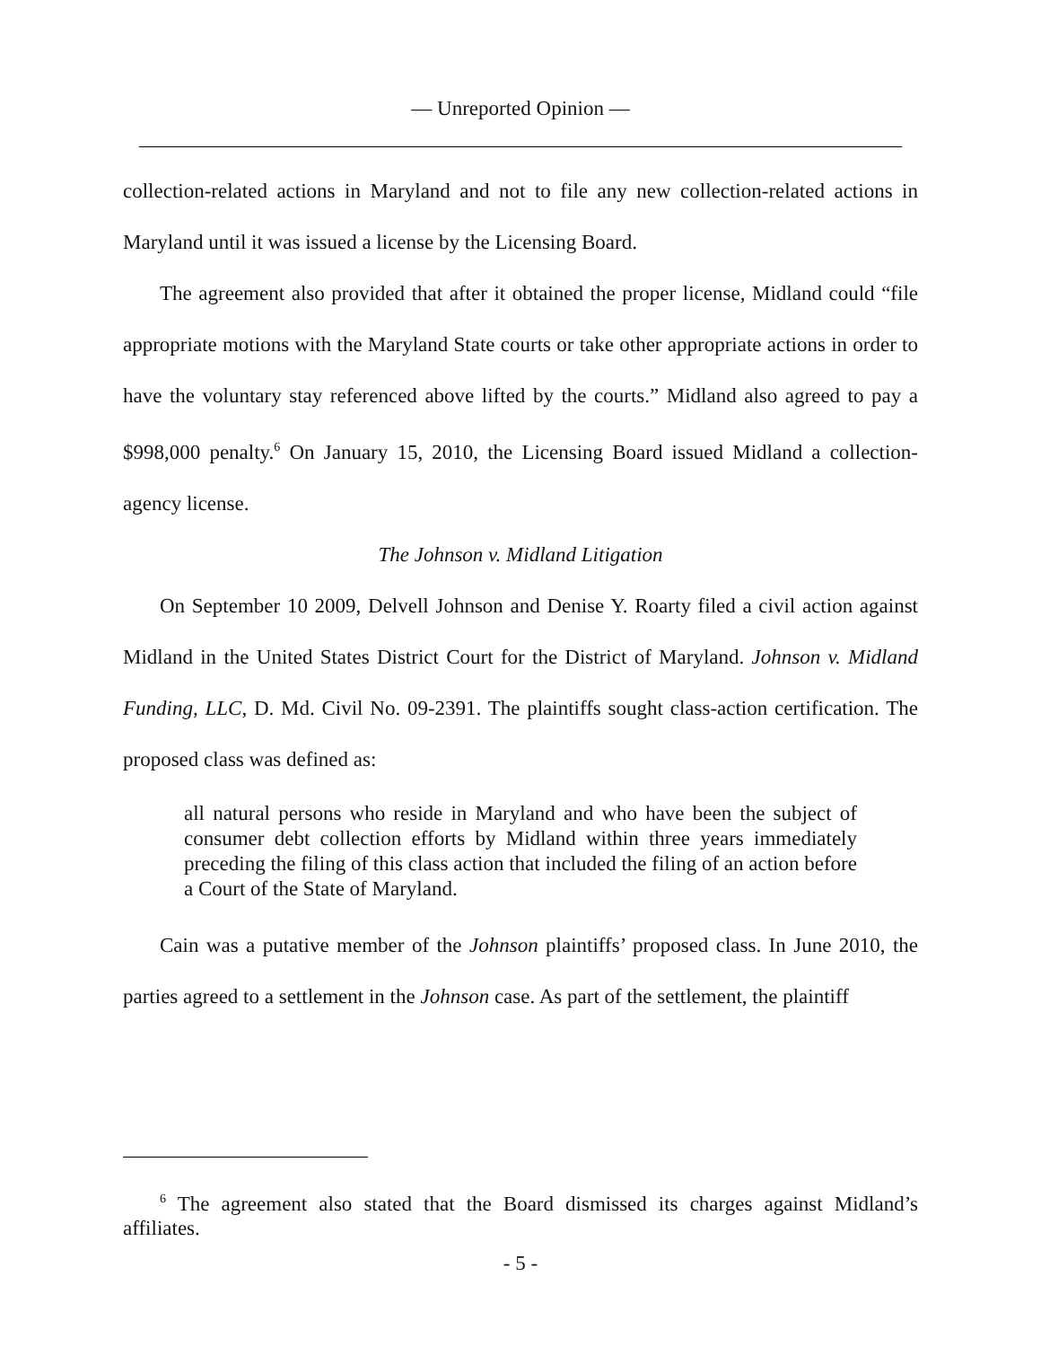— Unreported Opinion —
collection-related actions in Maryland and not to file any new collection-related actions in Maryland until it was issued a license by the Licensing Board.
The agreement also provided that after it obtained the proper license, Midland could “file appropriate motions with the Maryland State courts or take other appropriate actions in order to have the voluntary stay referenced above lifted by the courts.” Midland also agreed to pay a $998,000 penalty.<sup>6</sup> On January 15, 2010, the Licensing Board issued Midland a collection-agency license.
The Johnson v. Midland Litigation
On September 10 2009, Delvell Johnson and Denise Y. Roarty filed a civil action against Midland in the United States District Court for the District of Maryland. Johnson v. Midland Funding, LLC, D. Md. Civil No. 09-2391. The plaintiffs sought class-action certification. The proposed class was defined as:
all natural persons who reside in Maryland and who have been the subject of consumer debt collection efforts by Midland within three years immediately preceding the filing of this class action that included the filing of an action before a Court of the State of Maryland.
Cain was a putative member of the Johnson plaintiffs’ proposed class. In June 2010, the parties agreed to a settlement in the Johnson case. As part of the settlement, the plaintiff
<sup>6</sup> The agreement also stated that the Board dismissed its charges against Midland’s affiliates.
- 5 -